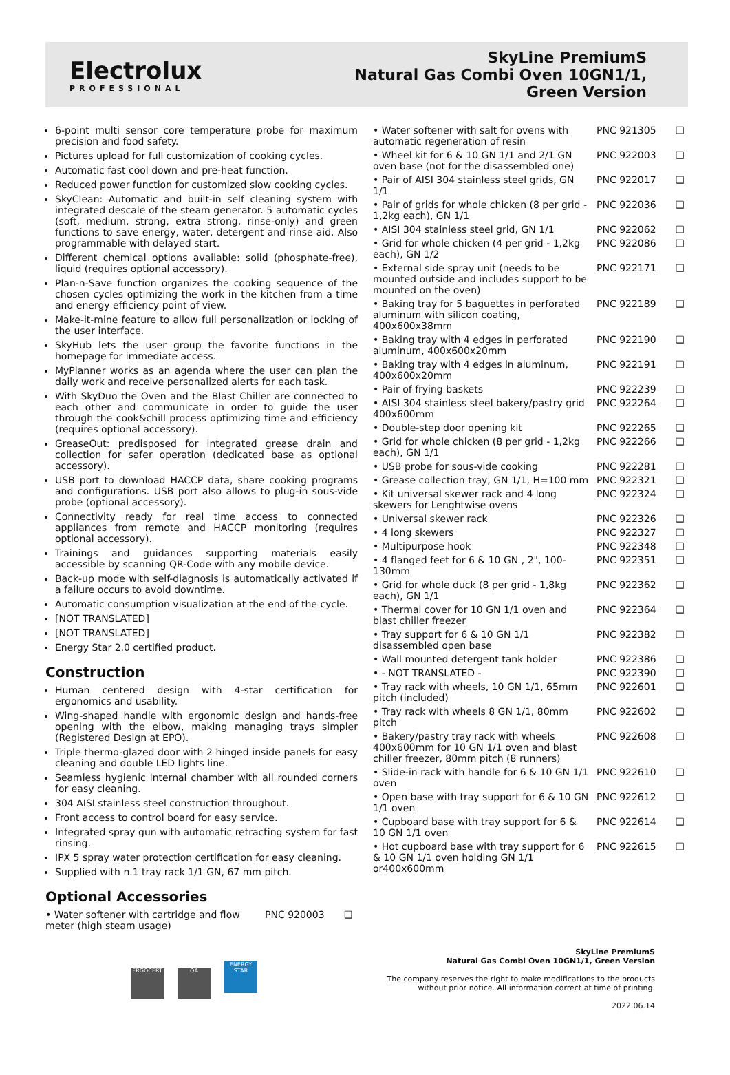Electrolux
PROFESSIONAL
SkyLine PremiumS
Natural Gas Combi Oven 10GN1/1,
Green Version
6-point multi sensor core temperature probe for maximum precision and food safety.
Pictures upload for full customization of cooking cycles.
Automatic fast cool down and pre-heat function.
Reduced power function for customized slow cooking cycles.
SkyClean: Automatic and built-in self cleaning system with integrated descale of the steam generator. 5 automatic cycles (soft, medium, strong, extra strong, rinse-only) and green functions to save energy, water, detergent and rinse aid. Also programmable with delayed start.
Different chemical options available: solid (phosphate-free), liquid (requires optional accessory).
Plan-n-Save function organizes the cooking sequence of the chosen cycles optimizing the work in the kitchen from a time and energy efficiency point of view.
Make-it-mine feature to allow full personalization or locking of the user interface.
SkyHub lets the user group the favorite functions in the homepage for immediate access.
MyPlanner works as an agenda where the user can plan the daily work and receive personalized alerts for each task.
With SkyDuo the Oven and the Blast Chiller are connected to each other and communicate in order to guide the user through the cook&chill process optimizing time and efficiency (requires optional accessory).
GreaseOut: predisposed for integrated grease drain and collection for safer operation (dedicated base as optional accessory).
USB port to download HACCP data, share cooking programs and configurations. USB port also allows to plug-in sous-vide probe (optional accessory).
Connectivity ready for real time access to connected appliances from remote and HACCP monitoring (requires optional accessory).
Trainings and guidances supporting materials easily accessible by scanning QR-Code with any mobile device.
Back-up mode with self-diagnosis is automatically activated if a failure occurs to avoid downtime.
Automatic consumption visualization at the end of the cycle.
[NOT TRANSLATED]
[NOT TRANSLATED]
Energy Star 2.0 certified product.
Construction
Human centered design with 4-star certification for ergonomics and usability.
Wing-shaped handle with ergonomic design and hands-free opening with the elbow, making managing trays simpler (Registered Design at EPO).
Triple thermo-glazed door with 2 hinged inside panels for easy cleaning and double LED lights line.
Seamless hygienic internal chamber with all rounded corners for easy cleaning.
304 AISI stainless steel construction throughout.
Front access to control board for easy service.
Integrated spray gun with automatic retracting system for fast rinsing.
IPX 5 spray water protection certification for easy cleaning.
Supplied with n.1 tray rack 1/1 GN, 67 mm pitch.
Optional Accessories
| • Water softener with cartridge and flow meter (high steam usage) | PNC 920003 | ❑ |
| • Water softener with salt for ovens with automatic regeneration of resin | PNC 921305 | ❑ |
| • Wheel kit for 6 & 10 GN 1/1 and 2/1 GN oven base (not for the disassembled one) | PNC 922003 | ❑ |
| • Pair of AISI 304 stainless steel grids, GN 1/1 | PNC 922017 | ❑ |
| • Pair of grids for whole chicken (8 per grid - 1,2kg each), GN 1/1 | PNC 922036 | ❑ |
| • AISI 304 stainless steel grid, GN 1/1 | PNC 922062 | ❑ |
| • Grid for whole chicken (4 per grid - 1,2kg each), GN 1/2 | PNC 922086 | ❑ |
| • External side spray unit (needs to be mounted outside and includes support to be mounted on the oven) | PNC 922171 | ❑ |
| • Baking tray for 5 baguettes in perforated aluminum with silicon coating, 400x600x38mm | PNC 922189 | ❑ |
| • Baking tray with 4 edges in perforated aluminum, 400x600x20mm | PNC 922190 | ❑ |
| • Baking tray with 4 edges in aluminum, 400x600x20mm | PNC 922191 | ❑ |
| • Pair of frying baskets | PNC 922239 | ❑ |
| • AISI 304 stainless steel bakery/pastry grid 400x600mm | PNC 922264 | ❑ |
| • Double-step door opening kit | PNC 922265 | ❑ |
| • Grid for whole chicken (8 per grid - 1,2kg each), GN 1/1 | PNC 922266 | ❑ |
| • USB probe for sous-vide cooking | PNC 922281 | ❑ |
| • Grease collection tray, GN 1/1, H=100 mm | PNC 922321 | ❑ |
| • Kit universal skewer rack and 4 long skewers for Lenghtwise ovens | PNC 922324 | ❑ |
| • Universal skewer rack | PNC 922326 | ❑ |
| • 4 long skewers | PNC 922327 | ❑ |
| • Multipurpose hook | PNC 922348 | ❑ |
| • 4 flanged feet for 6 & 10 GN , 2", 100-130mm | PNC 922351 | ❑ |
| • Grid for whole duck (8 per grid - 1,8kg each), GN 1/1 | PNC 922362 | ❑ |
| • Thermal cover for 10 GN 1/1 oven and blast chiller freezer | PNC 922364 | ❑ |
| • Tray support for 6 & 10 GN 1/1 disassembled open base | PNC 922382 | ❑ |
| • Wall mounted detergent tank holder | PNC 922386 | ❑ |
| • - NOT TRANSLATED - | PNC 922390 | ❑ |
| • Tray rack with wheels, 10 GN 1/1, 65mm pitch (included) | PNC 922601 | ❑ |
| • Tray rack with wheels 8 GN 1/1, 80mm pitch | PNC 922602 | ❑ |
| • Bakery/pastry tray rack with wheels 400x600mm for 10 GN 1/1 oven and blast chiller freezer, 80mm pitch (8 runners) | PNC 922608 | ❑ |
| • Slide-in rack with handle for 6 & 10 GN 1/1 oven | PNC 922610 | ❑ |
| • Open base with tray support for 6 & 10 GN 1/1 oven | PNC 922612 | ❑ |
| • Cupboard base with tray support for 6 & 10 GN 1/1 oven | PNC 922614 | ❑ |
| • Hot cupboard base with tray support for 6 & 10 GN 1/1 oven holding GN 1/1 or400x600mm | PNC 922615 | ❑ |
ERGOCERT QA ENERGY STAR
SkyLine PremiumS
Natural Gas Combi Oven 10GN1/1, Green Version
The company reserves the right to make modifications to the products
without prior notice. All information correct at time of printing.
2022.06.14